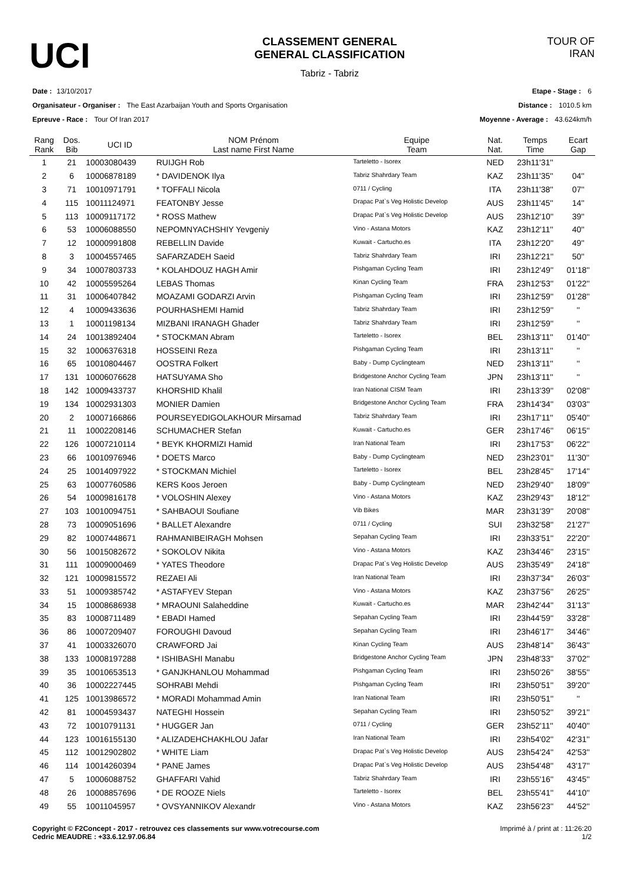UCI
CLASSEMENT GENERAL
GENERAL CLASSIFICATION
Tabriz - Tabriz
TOUR OF IRAN
Date : 13/10/2017
Organisateur - Organiser : The East Azarbaijan Youth and Sports Organisation
Epreuve - Race : Tour Of Iran 2017
Etape - Stage : 6
Distance : 1010.5 km
Moyenne - Average : 43.624km/h
| Rang Rank | Dos. Bib | UCI ID | NOM Prénom Last name First Name | Equipe Team | Nat. Nat. | Temps Time | Ecart Gap |
| --- | --- | --- | --- | --- | --- | --- | --- |
| 1 | 21 | 10003080439 | RUIJGH Rob | Tarteletto - Isorex | NED | 23h11'31'' | |
| 2 | 6 | 10006878189 | * DAVIDENOK Ilya | Tabriz Shahrdary Team | KAZ | 23h11'35'' | 04'' |
| 3 | 71 | 10010971791 | * TOFFALI Nicola | 0711 / Cycling | ITA | 23h11'38'' | 07'' |
| 4 | 115 | 10011124971 | FEATONBY Jesse | Drapac Pat`s Veg Holistic Develop | AUS | 23h11'45'' | 14'' |
| 5 | 113 | 10009117172 | * ROSS Mathew | Drapac Pat`s Veg Holistic Develop | AUS | 23h12'10'' | 39'' |
| 6 | 53 | 10006088550 | NEPOMNYACHSHIY Yevgeniy | Vino - Astana Motors | KAZ | 23h12'11'' | 40'' |
| 7 | 12 | 10000991808 | REBELLIN Davide | Kuwait - Cartucho.es | ITA | 23h12'20'' | 49'' |
| 8 | 3 | 10004557465 | SAFARZADEH Saeid | Tabriz Shahrdary Team | IRI | 23h12'21'' | 50'' |
| 9 | 34 | 10007803733 | * KOLAHDOUZ HAGH Amir | Pishgaman Cycling Team | IRI | 23h12'49'' | 01'18'' |
| 10 | 42 | 10005595264 | LEBAS Thomas | Kinan Cycling Team | FRA | 23h12'53'' | 01'22'' |
| 11 | 31 | 10006407842 | MOAZAMI GODARZI Arvin | Pishgaman Cycling Team | IRI | 23h12'59'' | 01'28'' |
| 12 | 4 | 10009433636 | POURHASHEMI Hamid | Tabriz Shahrdary Team | IRI | 23h12'59'' | '' |
| 13 | 1 | 10001198134 | MIZBANI IRANAGH Ghader | Tabriz Shahrdary Team | IRI | 23h12'59'' | '' |
| 14 | 24 | 10013892404 | * STOCKMAN Abram | Tarteletto - Isorex | BEL | 23h13'11'' | 01'40'' |
| 15 | 32 | 10006376318 | HOSSEINI Reza | Pishgaman Cycling Team | IRI | 23h13'11'' | '' |
| 16 | 65 | 10010804467 | OOSTRA Folkert | Baby - Dump Cyclingteam | NED | 23h13'11'' | '' |
| 17 | 131 | 10006076628 | HATSUYAMA Sho | Bridgestone Anchor Cycling Team | JPN | 23h13'11'' | '' |
| 18 | 142 | 10009433737 | KHORSHID Khalil | Iran National CISM Team | IRI | 23h13'39'' | 02'08'' |
| 19 | 134 | 10002931303 | MONIER Damien | Bridgestone Anchor Cycling Team | FRA | 23h14'34'' | 03'03'' |
| 20 | 2 | 10007166866 | POURSEYEDIGOLAKHOUR Mirsamad | Tabriz Shahrdary Team | IRI | 23h17'11'' | 05'40'' |
| 21 | 11 | 10002208146 | SCHUMACHER Stefan | Kuwait - Cartucho.es | GER | 23h17'46'' | 06'15'' |
| 22 | 126 | 10007210114 | * BEYK KHORMIZI Hamid | Iran National Team | IRI | 23h17'53'' | 06'22'' |
| 23 | 66 | 10010976946 | * DOETS Marco | Baby - Dump Cyclingteam | NED | 23h23'01'' | 11'30'' |
| 24 | 25 | 10014097922 | * STOCKMAN Michiel | Tarteletto - Isorex | BEL | 23h28'45'' | 17'14'' |
| 25 | 63 | 10007760586 | KERS Koos Jeroen | Baby - Dump Cyclingteam | NED | 23h29'40'' | 18'09'' |
| 26 | 54 | 10009816178 | * VOLOSHIN Alexey | Vino - Astana Motors | KAZ | 23h29'43'' | 18'12'' |
| 27 | 103 | 10010094751 | * SAHBAOUI Soufiane | Vib Bikes | MAR | 23h31'39'' | 20'08'' |
| 28 | 73 | 10009051696 | * BALLET Alexandre | 0711 / Cycling | SUI | 23h32'58'' | 21'27'' |
| 29 | 82 | 10007448671 | RAHMANIBEIRAGH Mohsen | Sepahan Cycling Team | IRI | 23h33'51'' | 22'20'' |
| 30 | 56 | 10015082672 | * SOKOLOV Nikita | Vino - Astana Motors | KAZ | 23h34'46'' | 23'15'' |
| 31 | 111 | 10009000469 | * YATES Theodore | Drapac Pat`s Veg Holistic Develop | AUS | 23h35'49'' | 24'18'' |
| 32 | 121 | 10009815572 | REZAEI Ali | Iran National Team | IRI | 23h37'34'' | 26'03'' |
| 33 | 51 | 10009385742 | * ASTAFYEV Stepan | Vino - Astana Motors | KAZ | 23h37'56'' | 26'25'' |
| 34 | 15 | 10008686938 | * MRAOUNI Salaheddine | Kuwait - Cartucho.es | MAR | 23h42'44'' | 31'13'' |
| 35 | 83 | 10008711489 | * EBADI Hamed | Sepahan Cycling Team | IRI | 23h44'59'' | 33'28'' |
| 36 | 86 | 10007209407 | FOROUGHI Davoud | Sepahan Cycling Team | IRI | 23h46'17'' | 34'46'' |
| 37 | 41 | 10003326070 | CRAWFORD Jai | Kinan Cycling Team | AUS | 23h48'14'' | 36'43'' |
| 38 | 133 | 10008197288 | * ISHIBASHI Manabu | Bridgestone Anchor Cycling Team | JPN | 23h48'33'' | 37'02'' |
| 39 | 35 | 10010653513 | * GANJKHANLOU Mohammad | Pishgaman Cycling Team | IRI | 23h50'26'' | 38'55'' |
| 40 | 36 | 10002227445 | SOHRABI Mehdi | Pishgaman Cycling Team | IRI | 23h50'51'' | 39'20'' |
| 41 | 125 | 10013986572 | * MORADI Mohammad Amin | Iran National Team | IRI | 23h50'51'' | '' |
| 42 | 81 | 10004593437 | NATEGHI Hossein | Sepahan Cycling Team | IRI | 23h50'52'' | 39'21'' |
| 43 | 72 | 10010791131 | * HUGGER Jan | 0711 / Cycling | GER | 23h52'11'' | 40'40'' |
| 44 | 123 | 10016155130 | * ALIZADEHCHAKHLOU Jafar | Iran National Team | IRI | 23h54'02'' | 42'31'' |
| 45 | 112 | 10012902802 | * WHITE Liam | Drapac Pat`s Veg Holistic Develop | AUS | 23h54'24'' | 42'53'' |
| 46 | 114 | 10014260394 | * PANE James | Drapac Pat`s Veg Holistic Develop | AUS | 23h54'48'' | 43'17'' |
| 47 | 5 | 10006088752 | GHAFFARI Vahid | Tabriz Shahrdary Team | IRI | 23h55'16'' | 43'45'' |
| 48 | 26 | 10008857696 | * DE ROOZE Niels | Tarteletto - Isorex | BEL | 23h55'41'' | 44'10'' |
| 49 | 55 | 10011045957 | * OVSYANNIKOV Alexandr | Vino - Astana Motors | KAZ | 23h56'23'' | 44'52'' |
Copyright © F2Concept - 2017 - retrouvez ces classements sur www.votrecourse.com
Cedric MEAUDRE : +33.6.12.97.06.84
Imprimé à / print at : 11:26:20
1/2